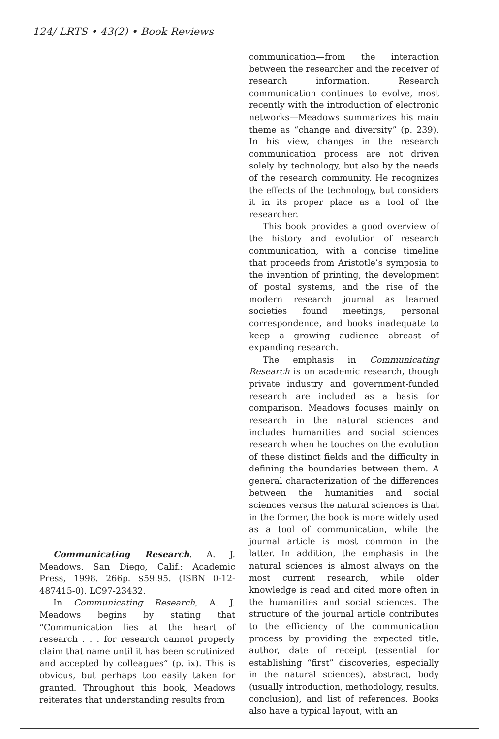124/ LRTS • 43(2) • Book Reviews
Communicating Research. A. J. Meadows. San Diego, Calif.: Academic Press, 1998. 266p. $59.95. (ISBN 0-12-487415-0). LC97-23432.
In Communicating Research, A. J. Meadows begins by stating that “Communication lies at the heart of research . . . for research cannot properly claim that name until it has been scrutinized and accepted by colleagues” (p. ix). This is obvious, but perhaps too easily taken for granted. Throughout this book, Meadows reiterates that understanding results from
communication—from the interaction between the researcher and the receiver of research information. Research communication continues to evolve, most recently with the introduction of electronic networks—Meadows summarizes his main theme as “change and diversity” (p. 239). In his view, changes in the research communication process are not driven solely by technology, but also by the needs of the research community. He recognizes the effects of the technology, but considers it in its proper place as a tool of the researcher.
This book provides a good overview of the history and evolution of research communication, with a concise timeline that proceeds from Aristotle’s symposia to the invention of printing, the development of postal systems, and the rise of the modern research journal as learned societies found meetings, personal correspondence, and books inadequate to keep a growing audience abreast of expanding research.
The emphasis in Communicating Research is on academic research, though private industry and government-funded research are included as a basis for comparison. Meadows focuses mainly on research in the natural sciences and includes humanities and social sciences research when he touches on the evolution of these distinct fields and the difficulty in defining the boundaries between them. A general characterization of the differences between the humanities and social sciences versus the natural sciences is that in the former, the book is more widely used as a tool of communication, while the journal article is most common in the latter. In addition, the emphasis in the natural sciences is almost always on the most current research, while older knowledge is read and cited more often in the humanities and social sciences. The structure of the journal article contributes to the efficiency of the communication process by providing the expected title, author, date of receipt (essential for establishing “first” discoveries, especially in the natural sciences), abstract, body (usually introduction, methodology, results, conclusion), and list of references. Books also have a typical layout, with an